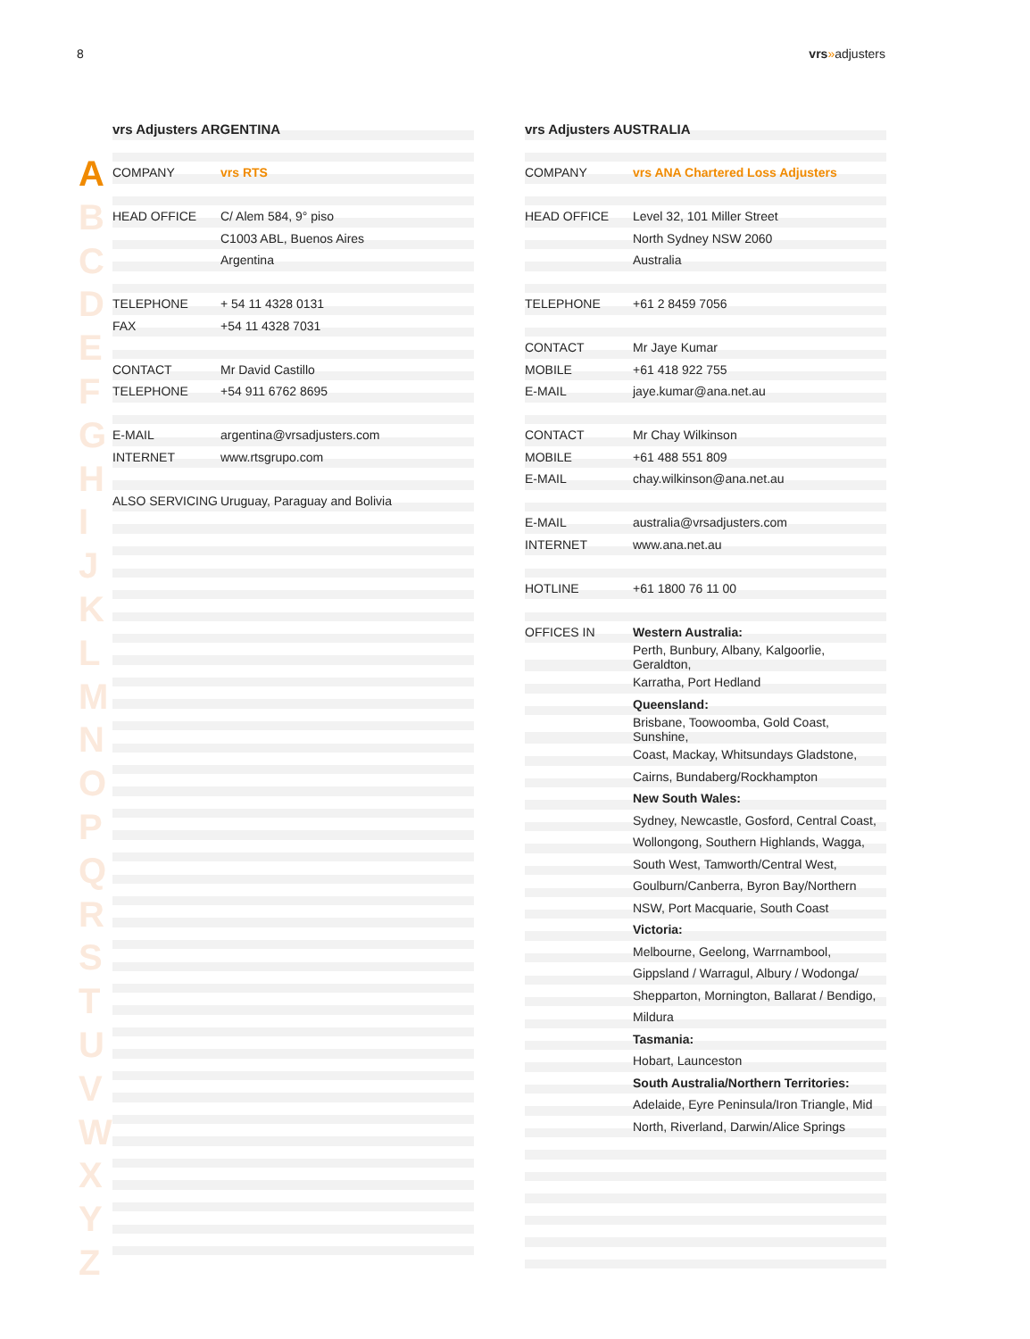8 vrs»adjusters
A
B
C
D
E
F
G
H
I
J
K
L
M
N
O
P
Q
R
S
T
U
V
W
X
Y
Z
| vrs Adjusters ARGENTINA | |
| COMPANY | vrs RTS |
| HEAD OFFICE | C/ Alem 584, 9° piso |
| | C1003 ABL, Buenos Aires |
| | Argentina |
| TELEPHONE | + 54 11 4328 0131 |
| FAX | +54 11 4328 7031 |
| CONTACT | Mr David Castillo |
| TELEPHONE | +54 911 6762 8695 |
| E-MAIL | argentina@vrsadjusters.com |
| INTERNET | www.rtsgrupo.com |
| ALSO SERVICING | Uruguay, Paraguay and Bolivia |
| vrs Adjusters AUSTRALIA | |
| COMPANY | vrs ANA Chartered Loss Adjusters |
| HEAD OFFICE | Level 32, 101 Miller Street |
| | North Sydney NSW 2060 |
| | Australia |
| TELEPHONE | +61 2 8459 7056 |
| CONTACT | Mr Jaye Kumar |
| MOBILE | +61 418 922 755 |
| E-MAIL | jaye.kumar@ana.net.au |
| CONTACT | Mr Chay Wilkinson |
| MOBILE | +61 488 551 809 |
| E-MAIL | chay.wilkinson@ana.net.au |
| E-MAIL | australia@vrsadjusters.com |
| INTERNET | www.ana.net.au |
| HOTLINE | +61 1800 76 11 00 |
| OFFICES IN | Western Australia: |
| | Perth, Bunbury, Albany, Kalgoorlie, Geraldton, |
| | Karratha, Port Hedland |
| | Queensland: |
| | Brisbane, Toowoomba, Gold Coast, Sunshine, |
| | Coast, Mackay, Whitsundays Gladstone, |
| | Cairns, Bundaberg/Rockhampton |
| | New South Wales: |
| | Sydney, Newcastle, Gosford, Central Coast, |
| | Wollongong, Southern Highlands, Wagga, |
| | South West, Tamworth/Central West, |
| | Goulburn/Canberra, Byron Bay/Northern |
| | NSW, Port Macquarie, South Coast |
| | Victoria: |
| | Melbourne, Geelong, Warrnambool, |
| | Gippsland / Warragul, Albury / Wodonga/ |
| | Shepparton, Mornington, Ballarat / Bendigo, |
| | Mildura |
| | Tasmania: |
| | Hobart, Launceston |
| | South Australia/Northern Territories: |
| | Adelaide, Eyre Peninsula/Iron Triangle, Mid |
| | North, Riverland, Darwin/Alice Springs |